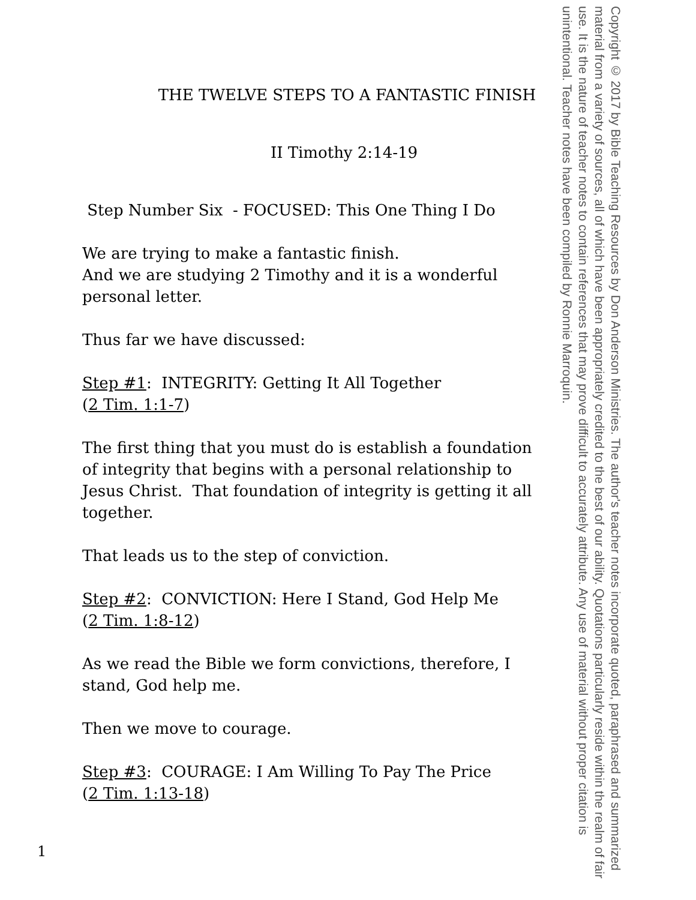THE TWELVE STEPS TO A FANTASTIC FINISH
II Timothy 2:14-19
Step Number Six - FOCUSED: This One Thing I Do
We are trying to make a fantastic finish.
And we are studying 2 Timothy and it is a wonderful personal letter.
Thus far we have discussed:
Step #1: INTEGRITY: Getting It All Together
(2 Tim. 1:1-7)
The first thing that you must do is establish a foundation of integrity that begins with a personal relationship to Jesus Christ. That foundation of integrity is getting it all together.
That leads us to the step of conviction.
Step #2: CONVICTION: Here I Stand, God Help Me
(2 Tim. 1:8-12)
As we read the Bible we form convictions, therefore, I stand, God help me.
Then we move to courage.
Step #3: COURAGE: I Am Willing To Pay The Price
(2 Tim. 1:13-18)
Copyright © 2017 by Bible Teaching Resources by Don Anderson Ministries. The author's teacher notes incorporate quoted, paraphrased and summarized material from a variety of sources, all of which have been appropriately credited to the best of our ability. Quotations particularly reside within the realm of fair use. It is the nature of teacher notes to contain references that may prove difficult to accurately attribute. Any use of material without proper citation is unintentional. Teacher notes have been compiled by Ronnie Marroquin.
1